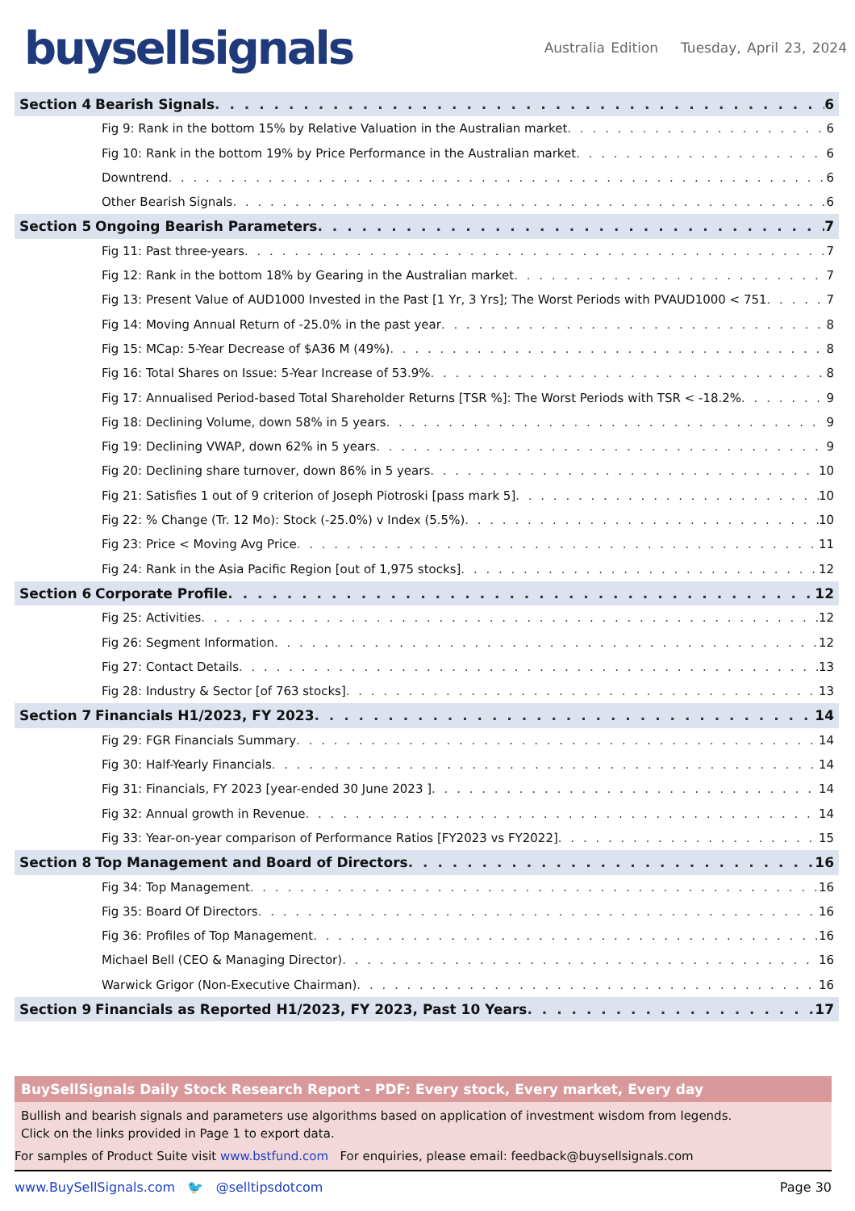buysellsignals
Australia Edition Tuesday, April 23, 2024
Section 4 Bearish Signals 6
Fig 9: Rank in the bottom 15% by Relative Valuation in the Australian market 6
Fig 10: Rank in the bottom 19% by Price Performance in the Australian market 6
Downtrend 6
Other Bearish Signals 6
Section 5 Ongoing Bearish Parameters 7
Fig 11: Past three-years 7
Fig 12: Rank in the bottom 18% by Gearing in the Australian market 7
Fig 13: Present Value of AUD1000 Invested in the Past [1 Yr, 3 Yrs]; The Worst Periods with PVAUD1000 < 751 7
Fig 14: Moving Annual Return of -25.0% in the past year 8
Fig 15: MCap: 5-Year Decrease of $A36 M (49%) 8
Fig 16: Total Shares on Issue: 5-Year Increase of 53.9% 8
Fig 17: Annualised Period-based Total Shareholder Returns [TSR %]: The Worst Periods with TSR < -18.2% 9
Fig 18: Declining Volume, down 58% in 5 years 9
Fig 19: Declining VWAP, down 62% in 5 years 9
Fig 20: Declining share turnover, down 86% in 5 years 10
Fig 21: Satisfies 1 out of 9 criterion of Joseph Piotroski [pass mark 5] 10
Fig 22: % Change (Tr. 12 Mo): Stock (-25.0%) v Index (5.5%) 10
Fig 23: Price < Moving Avg Price 11
Fig 24: Rank in the Asia Pacific Region [out of 1,975 stocks] 12
Section 6 Corporate Profile 12
Fig 25: Activities 12
Fig 26: Segment Information 12
Fig 27: Contact Details 13
Fig 28: Industry & Sector [of 763 stocks] 13
Section 7 Financials H1/2023, FY 2023 14
Fig 29: FGR Financials Summary 14
Fig 30: Half-Yearly Financials 14
Fig 31: Financials, FY 2023 [year-ended 30 June 2023 ] 14
Fig 32: Annual growth in Revenue 14
Fig 33: Year-on-year comparison of Performance Ratios [FY2023 vs FY2022] 15
Section 8 Top Management and Board of Directors 16
Fig 34: Top Management 16
Fig 35: Board Of Directors 16
Fig 36: Profiles of Top Management 16
Michael Bell (CEO & Managing Director) 16
Warwick Grigor (Non-Executive Chairman) 16
Section 9 Financials as Reported H1/2023, FY 2023, Past 10 Years 17
BuySellSignals Daily Stock Research Report - PDF: Every stock, Every market, Every day
Bullish and bearish signals and parameters use algorithms based on application of investment wisdom from legends.
Click on the links provided in Page 1 to export data.
For samples of Product Suite visit www.bstfund.com For enquiries, please email: feedback@buysellsignals.com
www.BuySellSignals.com 🐦 @selltipsdotcom Page 30